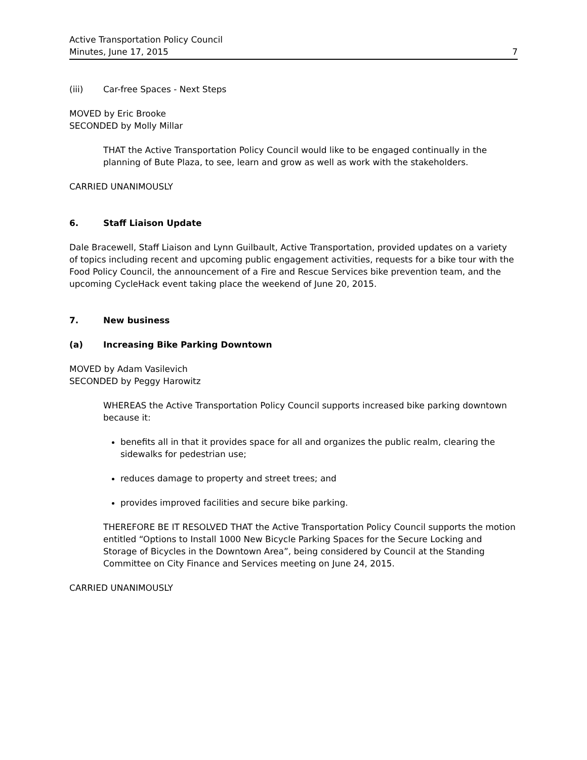Active Transportation Policy Council
Minutes, June 17, 2015
7
(iii) Car-free Spaces - Next Steps
MOVED by Eric Brooke
SECONDED by Molly Millar
THAT the Active Transportation Policy Council would like to be engaged continually in the planning of Bute Plaza, to see, learn and grow as well as work with the stakeholders.
CARRIED UNANIMOUSLY
6. Staff Liaison Update
Dale Bracewell, Staff Liaison and Lynn Guilbault, Active Transportation, provided updates on a variety of topics including recent and upcoming public engagement activities, requests for a bike tour with the Food Policy Council, the announcement of a Fire and Rescue Services bike prevention team, and the upcoming CycleHack event taking place the weekend of June 20, 2015.
7. New business
(a) Increasing Bike Parking Downtown
MOVED by Adam Vasilevich
SECONDED by Peggy Harowitz
WHEREAS the Active Transportation Policy Council supports increased bike parking downtown because it:
benefits all in that it provides space for all and organizes the public realm, clearing the sidewalks for pedestrian use;
reduces damage to property and street trees; and
provides improved facilities and secure bike parking.
THEREFORE BE IT RESOLVED THAT the Active Transportation Policy Council supports the motion entitled “Options to Install 1000 New Bicycle Parking Spaces for the Secure Locking and Storage of Bicycles in the Downtown Area”, being considered by Council at the Standing Committee on City Finance and Services meeting on June 24, 2015.
CARRIED UNANIMOUSLY